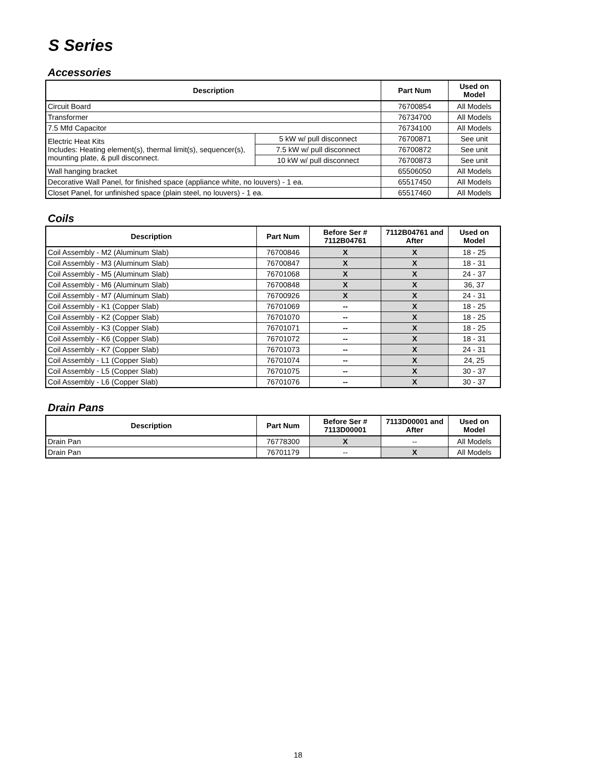S Series
Accessories
| Description | | Part Num | Used on Model |
| --- | --- | --- | --- |
| Circuit Board | | 76700854 | All Models |
| Transformer | | 76734700 | All Models |
| 7.5 Mfd Capacitor | | 76734100 | All Models |
| Electric Heat Kits Includes: Heating element(s), thermal limit(s), sequencer(s), mounting plate, & pull disconnect. | 5 kW w/ pull disconnect | 76700871 | See unit |
| | 7.5 kW w/ pull disconnect | 76700872 | See unit |
| | 10 kW w/ pull disconnect | 76700873 | See unit |
| Wall hanging bracket | | 65506050 | All Models |
| Decorative Wall Panel, for finished space (appliance white, no louvers) - 1 ea. | | 65517450 | All Models |
| Closet Panel, for unfinished space (plain steel, no louvers) - 1 ea. | | 65517460 | All Models |
Coils
| Description | Part Num | Before Ser # 7112B04761 | 7112B04761 and After | Used on Model |
| --- | --- | --- | --- | --- |
| Coil Assembly - M2 (Aluminum Slab) | 76700846 | X | X | 18 - 25 |
| Coil Assembly - M3 (Aluminum Slab) | 76700847 | X | X | 18 - 31 |
| Coil Assembly - M5 (Aluminum Slab) | 76701068 | X | X | 24 - 37 |
| Coil Assembly - M6 (Aluminum Slab) | 76700848 | X | X | 36, 37 |
| Coil Assembly - M7 (Aluminum Slab) | 76700926 | X | X | 24 - 31 |
| Coil Assembly - K1 (Copper Slab) | 76701069 | -- | X | 18 - 25 |
| Coil Assembly - K2 (Copper Slab) | 76701070 | -- | X | 18 - 25 |
| Coil Assembly - K3 (Copper Slab) | 76701071 | -- | X | 18 - 25 |
| Coil Assembly - K6 (Copper Slab) | 76701072 | -- | X | 18 - 31 |
| Coil Assembly - K7 (Copper Slab) | 76701073 | -- | X | 24 - 31 |
| Coil Assembly - L1 (Copper Slab) | 76701074 | -- | X | 24, 25 |
| Coil Assembly - L5 (Copper Slab) | 76701075 | -- | X | 30 - 37 |
| Coil Assembly - L6 (Copper Slab) | 76701076 | -- | X | 30 - 37 |
Drain Pans
| Description | Part Num | Before Ser # 7113D00001 | 7113D00001 and After | Used on Model |
| --- | --- | --- | --- | --- |
| Drain Pan | 76778300 | X | -- | All Models |
| Drain Pan | 76701179 | -- | X | All Models |
18